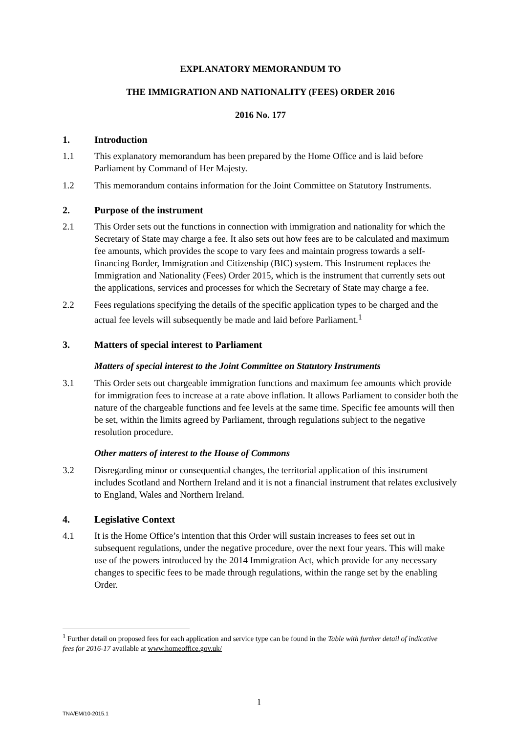EXPLANATORY MEMORANDUM TO
THE IMMIGRATION AND NATIONALITY (FEES) ORDER 2016
2016 No. 177
1. Introduction
1.1 This explanatory memorandum has been prepared by the Home Office and is laid before Parliament by Command of Her Majesty.
1.2 This memorandum contains information for the Joint Committee on Statutory Instruments.
2. Purpose of the instrument
2.1 This Order sets out the functions in connection with immigration and nationality for which the Secretary of State may charge a fee. It also sets out how fees are to be calculated and maximum fee amounts, which provides the scope to vary fees and maintain progress towards a self-financing Border, Immigration and Citizenship (BIC) system. This Instrument replaces the Immigration and Nationality (Fees) Order 2015, which is the instrument that currently sets out the applications, services and processes for which the Secretary of State may charge a fee.
2.2 Fees regulations specifying the details of the specific application types to be charged and the actual fee levels will subsequently be made and laid before Parliament.<sup>1</sup>
3. Matters of special interest to Parliament
Matters of special interest to the Joint Committee on Statutory Instruments
3.1 This Order sets out chargeable immigration functions and maximum fee amounts which provide for immigration fees to increase at a rate above inflation. It allows Parliament to consider both the nature of the chargeable functions and fee levels at the same time. Specific fee amounts will then be set, within the limits agreed by Parliament, through regulations subject to the negative resolution procedure.
Other matters of interest to the House of Commons
3.2 Disregarding minor or consequential changes, the territorial application of this instrument includes Scotland and Northern Ireland and it is not a financial instrument that relates exclusively to England, Wales and Northern Ireland.
4. Legislative Context
4.1 It is the Home Office’s intention that this Order will sustain increases to fees set out in subsequent regulations, under the negative procedure, over the next four years. This will make use of the powers introduced by the 2014 Immigration Act, which provide for any necessary changes to specific fees to be made through regulations, within the range set by the enabling Order.
<sup>1</sup> Further detail on proposed fees for each application and service type can be found in the Table with further detail of indicative fees for 2016-17 available at www.homeoffice.gov.uk/
1
TNA/EM/10-2015.1